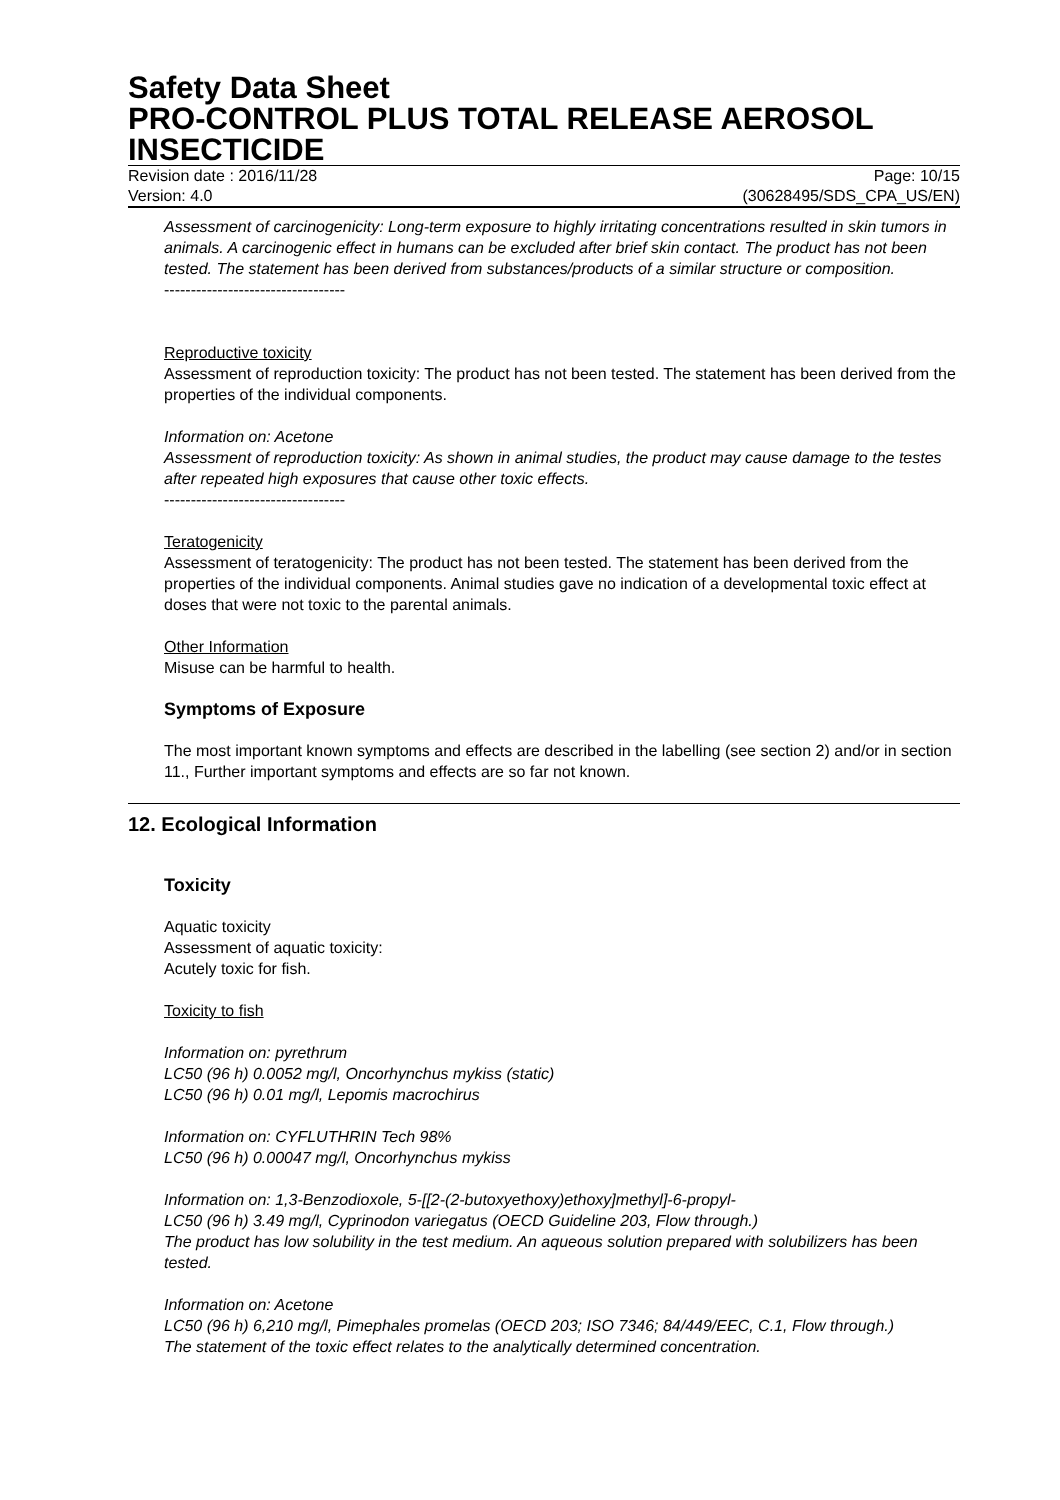Safety Data Sheet
PRO-CONTROL PLUS TOTAL RELEASE AEROSOL
INSECTICIDE
Revision date : 2016/11/28
Version: 4.0
Page: 10/15
(30628495/SDS_CPA_US/EN)
Assessment of carcinogenicity: Long-term exposure to highly irritating concentrations resulted in skin tumors in animals. A carcinogenic effect in humans can be excluded after brief skin contact. The product has not been tested. The statement has been derived from substances/products of a similar structure or composition.
----------------------------------
Reproductive toxicity
Assessment of reproduction toxicity: The product has not been tested. The statement has been derived from the properties of the individual components.
Information on: Acetone
Assessment of reproduction toxicity: As shown in animal studies, the product may cause damage to the testes after repeated high exposures that cause other toxic effects.
----------------------------------
Teratogenicity
Assessment of teratogenicity: The product has not been tested. The statement has been derived from the properties of the individual components. Animal studies gave no indication of a developmental toxic effect at doses that were not toxic to the parental animals.
Other Information
Misuse can be harmful to health.
Symptoms of Exposure
The most important known symptoms and effects are described in the labelling (see section 2) and/or in section 11., Further important symptoms and effects are so far not known.
12. Ecological Information
Toxicity
Aquatic toxicity
Assessment of aquatic toxicity:
Acutely toxic for fish.
Toxicity to fish
Information on: pyrethrum
LC50 (96 h) 0.0052 mg/l, Oncorhynchus mykiss (static)
LC50 (96 h) 0.01 mg/l, Lepomis macrochirus
Information on: CYFLUTHRIN Tech 98%
LC50 (96 h) 0.00047 mg/l, Oncorhynchus mykiss
Information on: 1,3-Benzodioxole, 5-[[2-(2-butoxyethoxy)ethoxy]methyl]-6-propyl-
LC50 (96 h) 3.49 mg/l, Cyprinodon variegatus (OECD Guideline 203, Flow through.)
The product has low solubility in the test medium. An aqueous solution prepared with solubilizers has been tested.
Information on: Acetone
LC50 (96 h) 6,210 mg/l, Pimephales promelas (OECD 203; ISO 7346; 84/449/EEC, C.1, Flow through.)
The statement of the toxic effect relates to the analytically determined concentration.